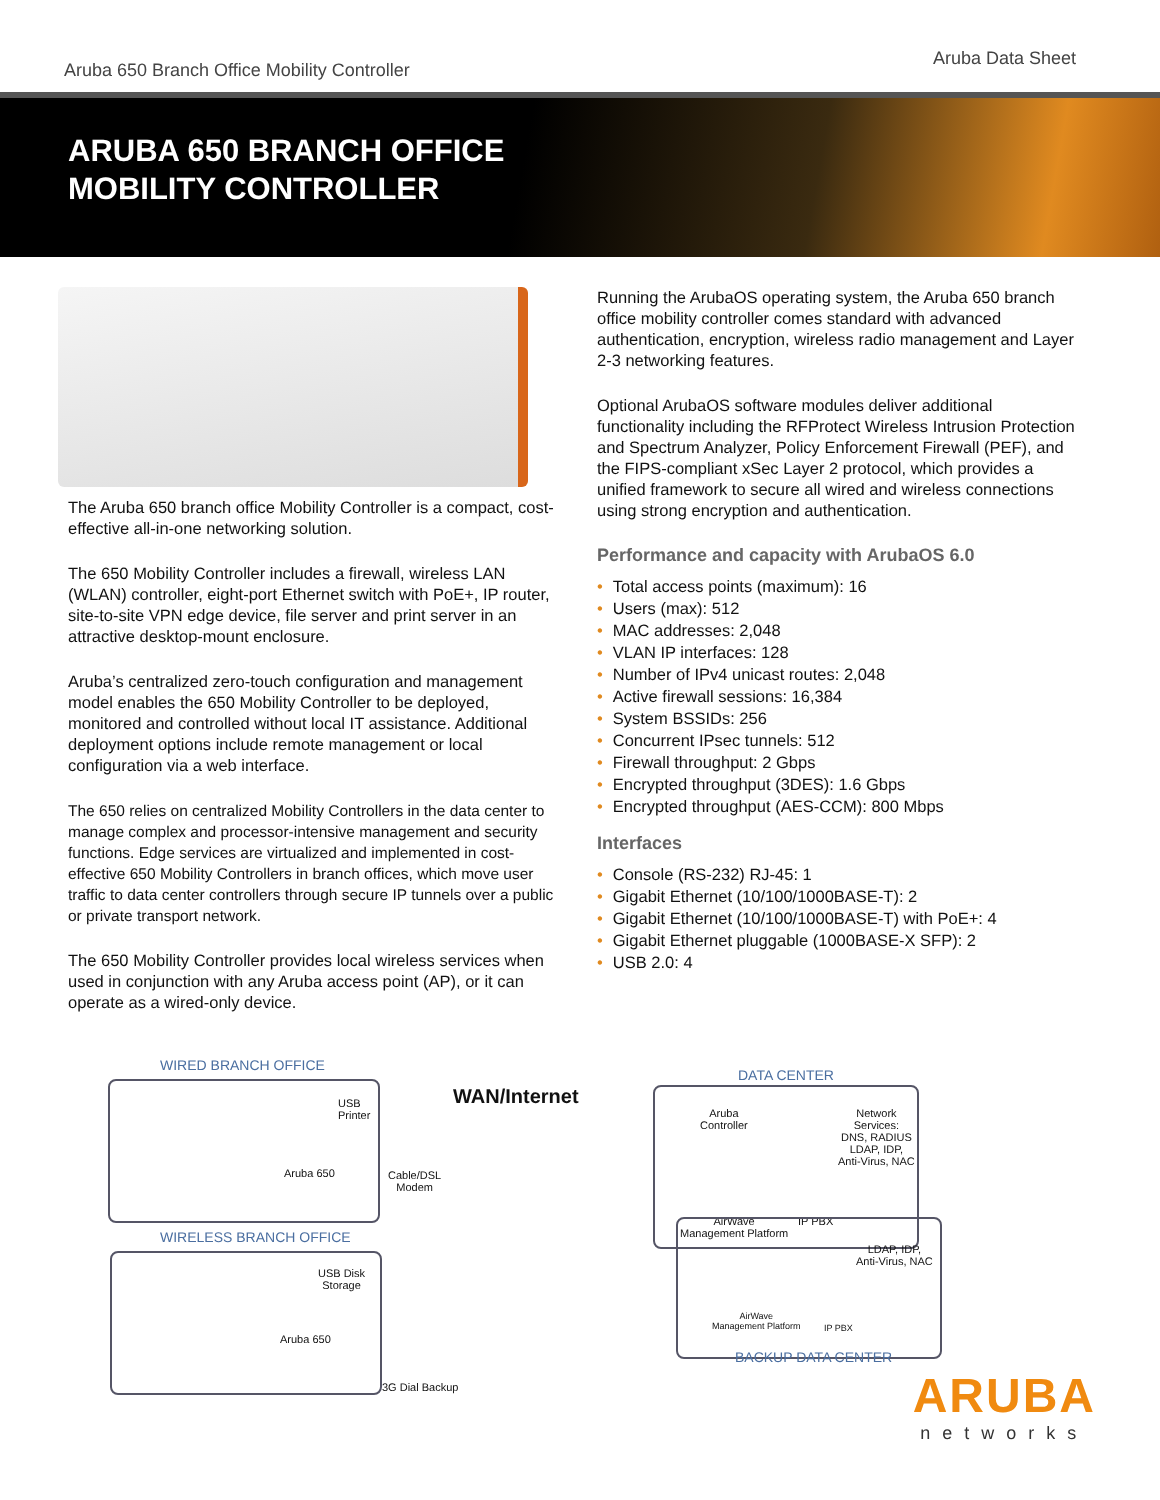Aruba 650 Branch Office Mobility Controller
Aruba Data Sheet
ARUBA 650 BRANCH OFFICE
MOBILITY CONTROLLER
The Aruba 650 branch office Mobility Controller is a compact, cost-effective all-in-one networking solution.
The 650 Mobility Controller includes a firewall, wireless LAN (WLAN) controller, eight-port Ethernet switch with PoE+, IP router, site-to-site VPN edge device, file server and print server in an attractive desktop-mount enclosure.
Aruba’s centralized zero-touch configuration and management model enables the 650 Mobility Controller to be deployed, monitored and controlled without local IT assistance. Additional deployment options include remote management or local configuration via a web interface.
The 650 relies on centralized Mobility Controllers in the data center to manage complex and processor-intensive management and security functions. Edge services are virtualized and implemented in cost-effective 650 Mobility Controllers in branch offices, which move user traffic to data center controllers through secure IP tunnels over a public or private transport network.
The 650 Mobility Controller provides local wireless services when used in conjunction with any Aruba access point (AP), or it can operate as a wired-only device.
Running the ArubaOS operating system, the Aruba 650 branch office mobility controller comes standard with advanced authentication, encryption, wireless radio management and Layer 2-3 networking features.
Optional ArubaOS software modules deliver additional functionality including the RFProtect Wireless Intrusion Protection and Spectrum Analyzer, Policy Enforcement Firewall (PEF), and the FIPS-compliant xSec Layer 2 protocol, which provides a unified framework to secure all wired and wireless connections using strong encryption and authentication.
Performance and capacity with ArubaOS 6.0
• Total access points (maximum): 16
• Users (max): 512
• MAC addresses: 2,048
• VLAN IP interfaces: 128
• Number of IPv4 unicast routes: 2,048
• Active firewall sessions: 16,384
• System BSSIDs: 256
• Concurrent IPsec tunnels: 512
• Firewall throughput: 2 Gbps
• Encrypted throughput (3DES): 1.6 Gbps
• Encrypted throughput (AES-CCM): 800 Mbps
Interfaces
• Console (RS-232) RJ-45: 1
• Gigabit Ethernet (10/100/1000BASE-T): 2
• Gigabit Ethernet (10/100/1000BASE-T) with PoE+: 4
• Gigabit Ethernet pluggable (1000BASE-X SFP): 2
• USB 2.0: 4
WIRED BRANCH OFFICE
USB
Printer
Aruba 650
Cable/DSL
Modem
WAN/Internet
DATA CENTER
Aruba
Controller
Network
Services:
DNS, RADIUS
LDAP, IDP,
Anti-Virus, NAC
AirWave
Management Platform
IP PBX
WIRELESS BRANCH OFFICE
USB Disk
Storage
Aruba 650
3G Dial Backup
LDAP, IDP,
Anti-Virus, NAC
AirWave
Management Platform
IP PBX
BACKUP DATA CENTER
ARUBA
networks